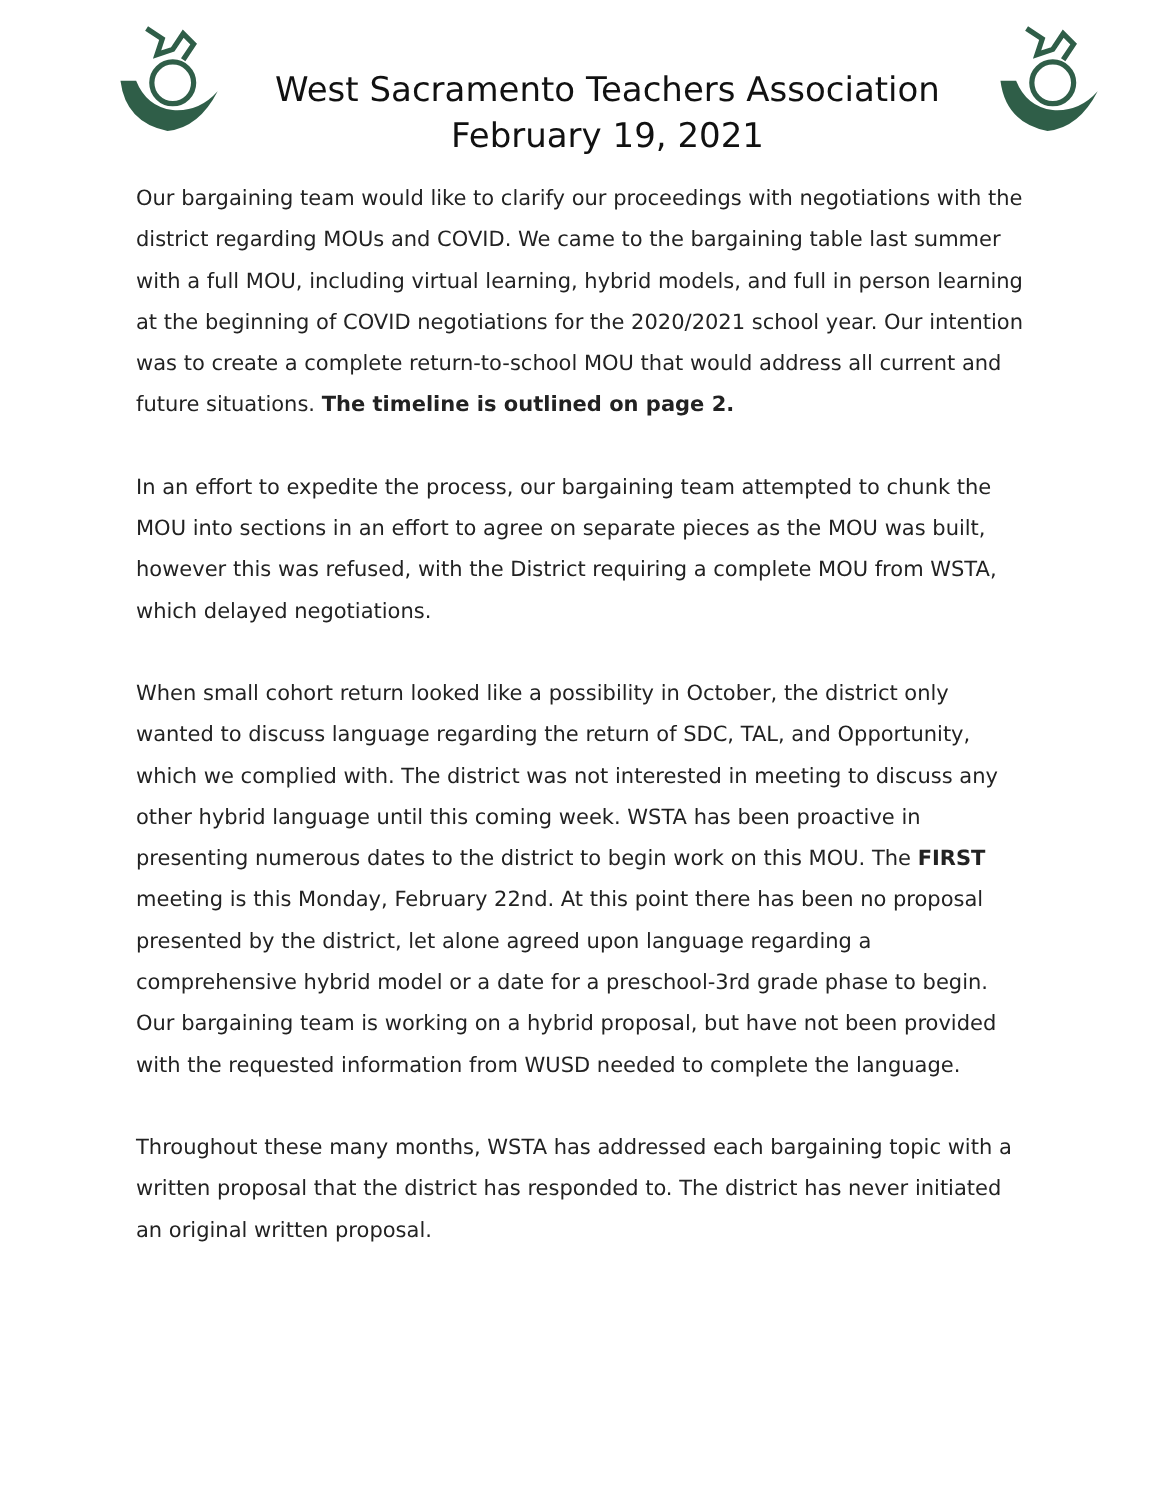West Sacramento Teachers Association
February 19, 2021
Our bargaining team would like to clarify our proceedings with negotiations with the district regarding MOUs and COVID. We came to the bargaining table last summer with a full MOU, including virtual learning, hybrid models, and full in person learning at the beginning of COVID negotiations for the 2020/2021 school year. Our intention was to create a complete return-to-school MOU that would address all current and future situations. The timeline is outlined on page 2.
In an effort to expedite the process, our bargaining team attempted to chunk the MOU into sections in an effort to agree on separate pieces as the MOU was built, however this was refused, with the District requiring a complete MOU from WSTA, which delayed negotiations.
When small cohort return looked like a possibility in October, the district only wanted to discuss language regarding the return of SDC, TAL, and Opportunity, which we complied with. The district was not interested in meeting to discuss any other hybrid language until this coming week. WSTA has been proactive in presenting numerous dates to the district to begin work on this MOU. The FIRST meeting is this Monday, February 22nd. At this point there has been no proposal presented by the district, let alone agreed upon language regarding a comprehensive hybrid model or a date for a preschool-3rd grade phase to begin. Our bargaining team is working on a hybrid proposal, but have not been provided with the requested information from WUSD needed to complete the language.
Throughout these many months, WSTA has addressed each bargaining topic with a written proposal that the district has responded to. The district has never initiated an original written proposal.